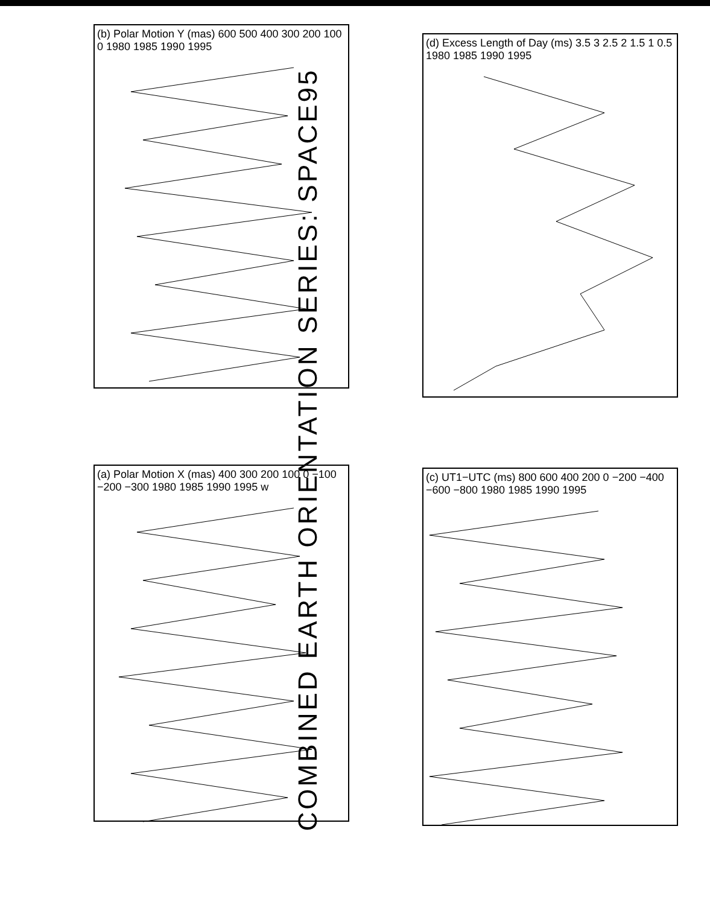COMBINED EARTH ORIENTATION SERIES: SPACE95
(a) Polar Motion X (mas) 400 300 200 100 0 −100 −200 −300 1980 1985 1990 1995 w
(b) Polar Motion Y (mas) 600 500 400 300 200 100 0 1980 1985 1990 1995
(c) UT1−UTC (ms) 800 600 400 200 0 −200 −400 −600 −800 1980 1985 1990 1995
(d) Excess Length of Day (ms) 3.5 3 2.5 2 1.5 1 0.5 1980 1985 1990 1995